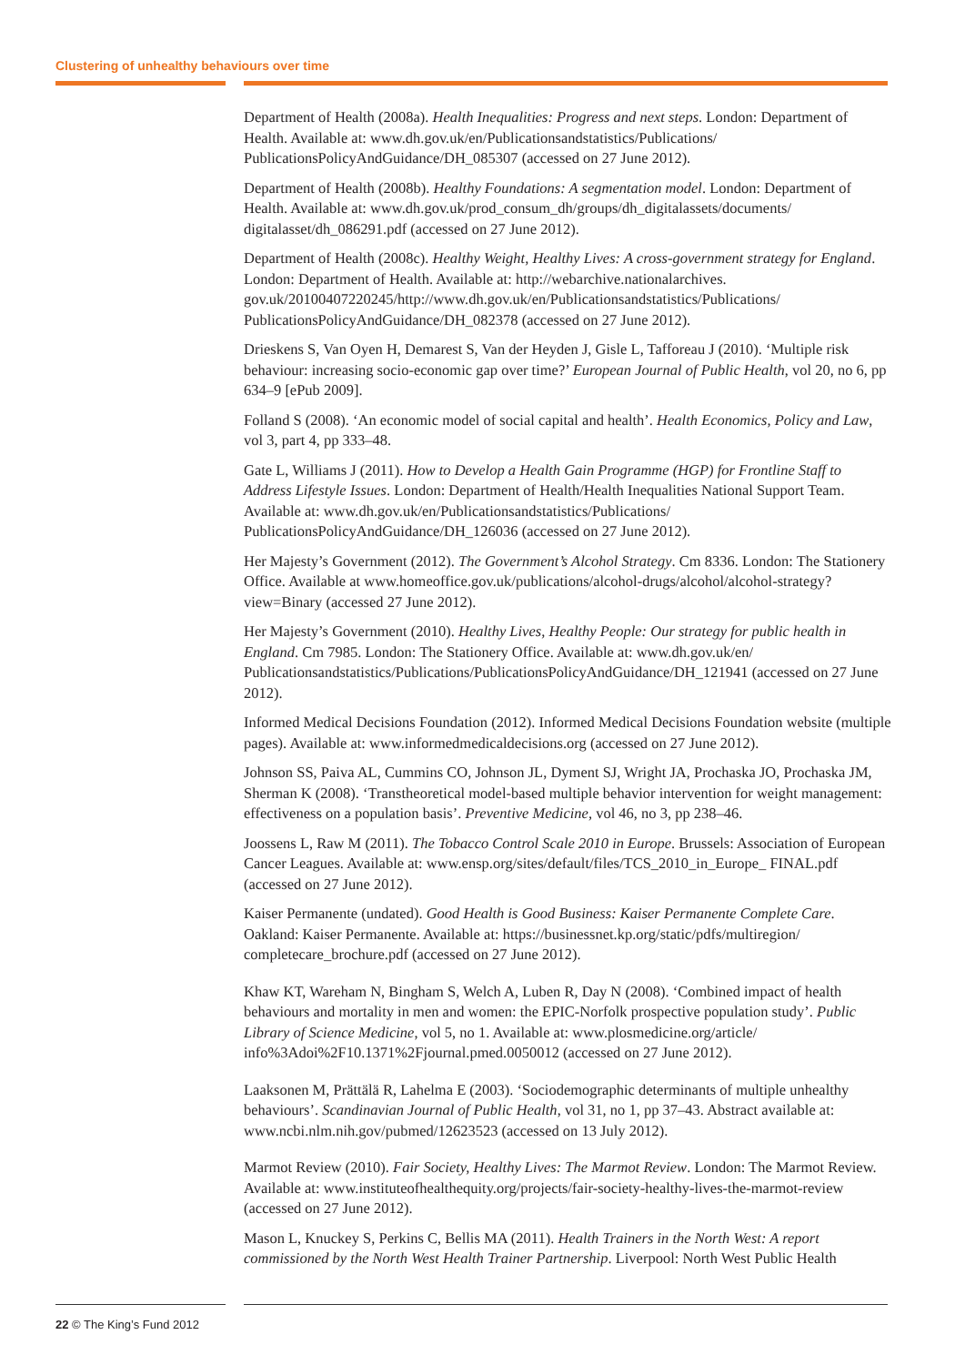Clustering of unhealthy behaviours over time
Department of Health (2008a). Health Inequalities: Progress and next steps. London: Department of Health. Available at: www.dh.gov.uk/en/Publicationsandstatistics/Publications/ PublicationsPolicyAndGuidance/DH_085307 (accessed on 27 June 2012).
Department of Health (2008b). Healthy Foundations: A segmentation model. London: Department of Health. Available at: www.dh.gov.uk/prod_consum_dh/groups/dh_digitalassets/documents/ digitalasset/dh_086291.pdf (accessed on 27 June 2012).
Department of Health (2008c). Healthy Weight, Healthy Lives: A cross-government strategy for England. London: Department of Health. Available at: http://webarchive.nationalarchives. gov.uk/20100407220245/http://www.dh.gov.uk/en/Publicationsandstatistics/Publications/ PublicationsPolicyAndGuidance/DH_082378 (accessed on 27 June 2012).
Drieskens S, Van Oyen H, Demarest S, Van der Heyden J, Gisle L, Tafforeau J (2010). ‘Multiple risk behaviour: increasing socio-economic gap over time?’ European Journal of Public Health, vol 20, no 6, pp 634–9 [ePub 2009].
Folland S (2008). ‘An economic model of social capital and health’. Health Economics, Policy and Law, vol 3, part 4, pp 333–48.
Gate L, Williams J (2011). How to Develop a Health Gain Programme (HGP) for Frontline Staff to Address Lifestyle Issues. London: Department of Health/Health Inequalities National Support Team. Available at: www.dh.gov.uk/en/Publicationsandstatistics/Publications/ PublicationsPolicyAndGuidance/DH_126036 (accessed on 27 June 2012).
Her Majesty’s Government (2012). The Government’s Alcohol Strategy. Cm 8336. London: The Stationery Office. Available at www.homeoffice.gov.uk/publications/alcohol-drugs/alcohol/alcohol-strategy?view=Binary (accessed 27 June 2012).
Her Majesty’s Government (2010). Healthy Lives, Healthy People: Our strategy for public health in England. Cm 7985. London: The Stationery Office. Available at: www.dh.gov.uk/en/ Publicationsandstatistics/Publications/PublicationsPolicyAndGuidance/DH_121941 (accessed on 27 June 2012).
Informed Medical Decisions Foundation (2012). Informed Medical Decisions Foundation website (multiple pages). Available at: www.informedmedicaldecisions.org (accessed on 27 June 2012).
Johnson SS, Paiva AL, Cummins CO, Johnson JL, Dyment SJ, Wright JA, Prochaska JO, Prochaska JM, Sherman K (2008). ‘Transtheoretical model-based multiple behavior intervention for weight management: effectiveness on a population basis’. Preventive Medicine, vol 46, no 3, pp 238–46.
Joossens L, Raw M (2011). The Tobacco Control Scale 2010 in Europe. Brussels: Association of European Cancer Leagues. Available at: www.ensp.org/sites/default/files/TCS_2010_in_Europe_ FINAL.pdf (accessed on 27 June 2012).
Kaiser Permanente (undated). Good Health is Good Business: Kaiser Permanente Complete Care. Oakland: Kaiser Permanente. Available at: https://businessnet.kp.org/static/pdfs/multiregion/ completecare_brochure.pdf (accessed on 27 June 2012).
Khaw KT, Wareham N, Bingham S, Welch A, Luben R, Day N (2008). ‘Combined impact of health behaviours and mortality in men and women: the EPIC-Norfolk prospective population study’. Public Library of Science Medicine, vol 5, no 1. Available at: www.plosmedicine.org/article/ info%3Adoi%2F10.1371%2Fjournal.pmed.0050012 (accessed on 27 June 2012).
Laaksonen M, Prättälä R, Lahelma E (2003). ‘Sociodemographic determinants of multiple unhealthy behaviours’. Scandinavian Journal of Public Health, vol 31, no 1, pp 37–43. Abstract available at: www.ncbi.nlm.nih.gov/pubmed/12623523 (accessed on 13 July 2012).
Marmot Review (2010). Fair Society, Healthy Lives: The Marmot Review. London: The Marmot Review. Available at: www.instituteofhealthequity.org/projects/fair-society-healthy-lives-the-marmot-review (accessed on 27 June 2012).
Mason L, Knuckey S, Perkins C, Bellis MA (2011). Health Trainers in the North West: A report commissioned by the North West Health Trainer Partnership. Liverpool: North West Public Health
22 © The King’s Fund 2012